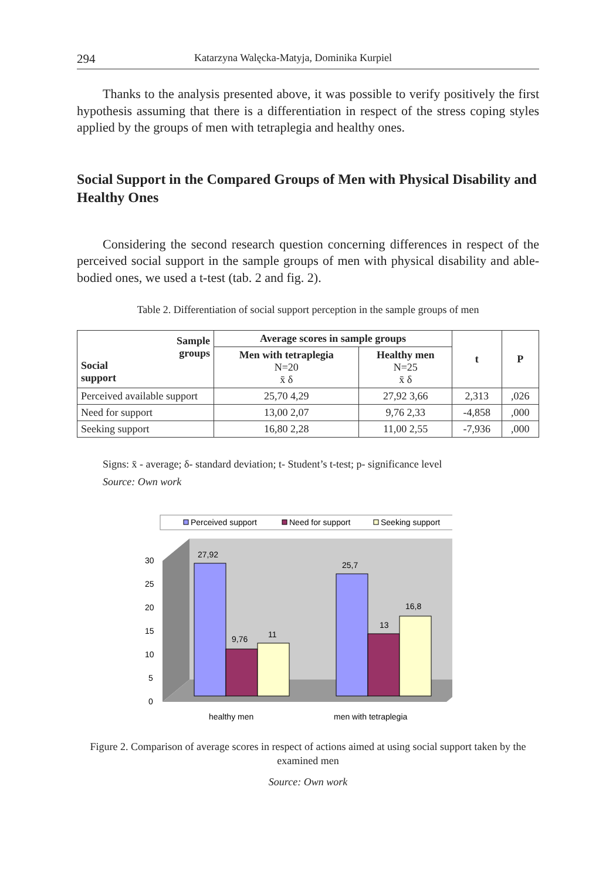294 Katarzyna Walęcka-Matyja, Dominika Kurpiel
Thanks to the analysis presented above, it was possible to verify positively the first hypothesis assuming that there is a differentiation in respect of the stress coping styles applied by the groups of men with tetraplegia and healthy ones.
Social Support in the Compared Groups of Men with Physical Disability and Healthy Ones
Considering the second research question concerning differences in respect of the perceived social support in the sample groups of men with physical disability and able-bodied ones, we used a t-test (tab. 2 and fig. 2).
Table 2. Differentiation of social support perception in the sample groups of men
| Sample groups Social support | Average scores in sample groups | | t | P |
| --- | --- | --- | --- | --- |
| | Men with tetraplegia N=20 x̄ δ | Healthy men N=25 x̄ δ | | |
| Perceived available support | 25,70 4,29 | 27,92 3,66 | 2,313 | ,026 |
| Need for support | 13,00 2,07 | 9,76 2,33 | -4,858 | ,000 |
| Seeking support | 16,80 2,28 | 11,00 2,55 | -7,936 | ,000 |
Signs: x̄ - average; δ- standard deviation; t- Student’s t-test; p- significance level
Source: Own work
Perceived support
Need for support
Seeking support
30
25
20
15
10
5
0
27,92
9,76
11
25,7
13
16,8
healthy men
men with tetraplegia
Figure 2. Comparison of average scores in respect of actions aimed at using social support taken by the examined men
Source: Own work